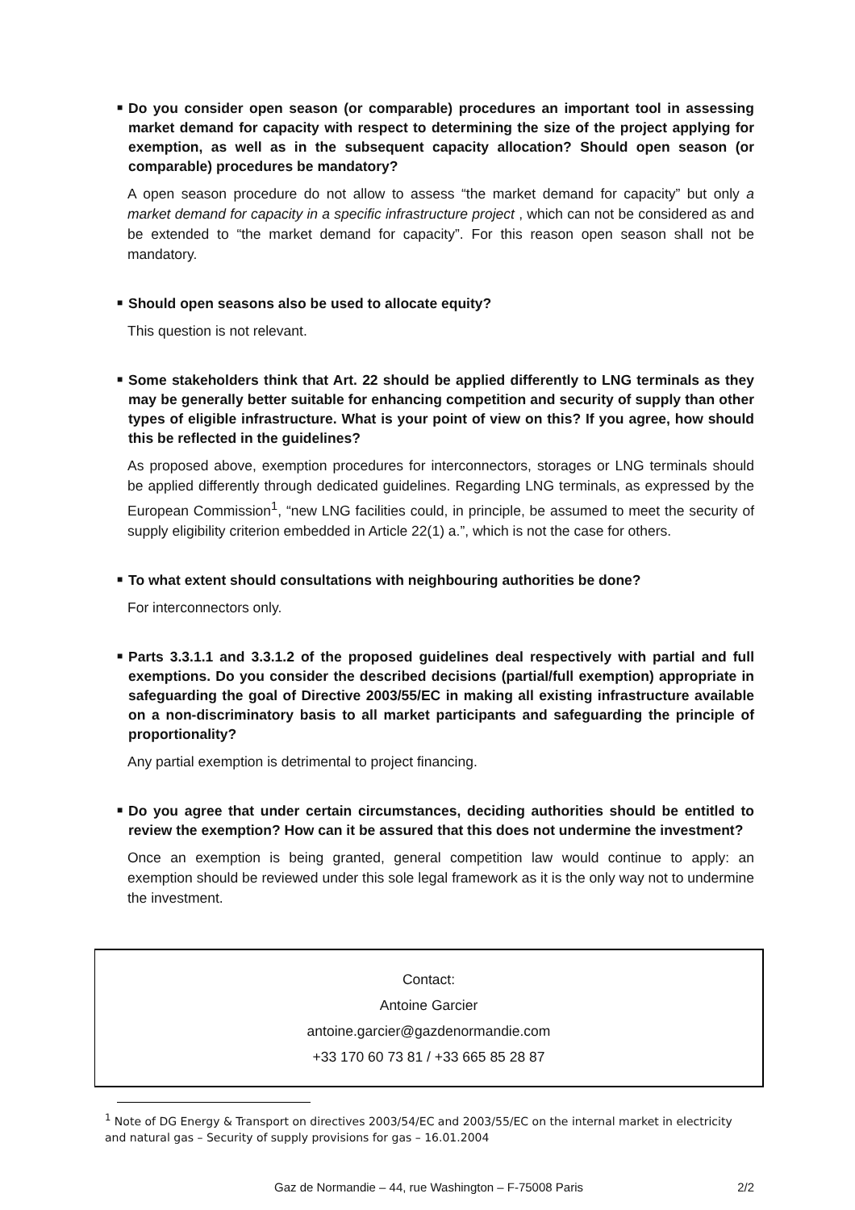■
Do you consider open season (or comparable) procedures an important tool in assessing market demand for capacity with respect to determining the size of the project applying for exemption, as well as in the subsequent capacity allocation? Should open season (or comparable) procedures be mandatory?
A open season procedure do not allow to assess “the market demand for capacity” but only a market demand for capacity in a specific infrastructure project , which can not be considered as and be extended to “the market demand for capacity”. For this reason open season shall not be mandatory.
■
Should open seasons also be used to allocate equity?
This question is not relevant.
■
Some stakeholders think that Art. 22 should be applied differently to LNG terminals as they may be generally better suitable for enhancing competition and security of supply than other types of eligible infrastructure. What is your point of view on this? If you agree, how should this be reflected in the guidelines?
As proposed above, exemption procedures for interconnectors, storages or LNG terminals should be applied differently through dedicated guidelines. Regarding LNG terminals, as expressed by the European Commission<sup>1</sup>, “new LNG facilities could, in principle, be assumed to meet the security of supply eligibility criterion embedded in Article 22(1) a.”, which is not the case for others.
■
To what extent should consultations with neighbouring authorities be done?
For interconnectors only.
■
Parts 3.3.1.1 and 3.3.1.2 of the proposed guidelines deal respectively with partial and full exemptions. Do you consider the described decisions (partial/full exemption) appropriate in safeguarding the goal of Directive 2003/55/EC in making all existing infrastructure available on a non-discriminatory basis to all market participants and safeguarding the principle of proportionality?
Any partial exemption is detrimental to project financing.
■
Do you agree that under certain circumstances, deciding authorities should be entitled to review the exemption? How can it be assured that this does not undermine the investment?
Once an exemption is being granted, general competition law would continue to apply: an exemption should be reviewed under this sole legal framework as it is the only way not to undermine the investment.
Contact:
Antoine Garcier
antoine.garcier@gazdenormandie.com
+33 170 60 73 81 / +33 665 85 28 87
<sup>1</sup> Note of DG Energy & Transport on directives 2003/54/EC and 2003/55/EC on the internal market in electricity and natural gas – Security of supply provisions for gas – 16.01.2004
Gaz de Normandie – 44, rue Washington – F-75008 Paris 2/2